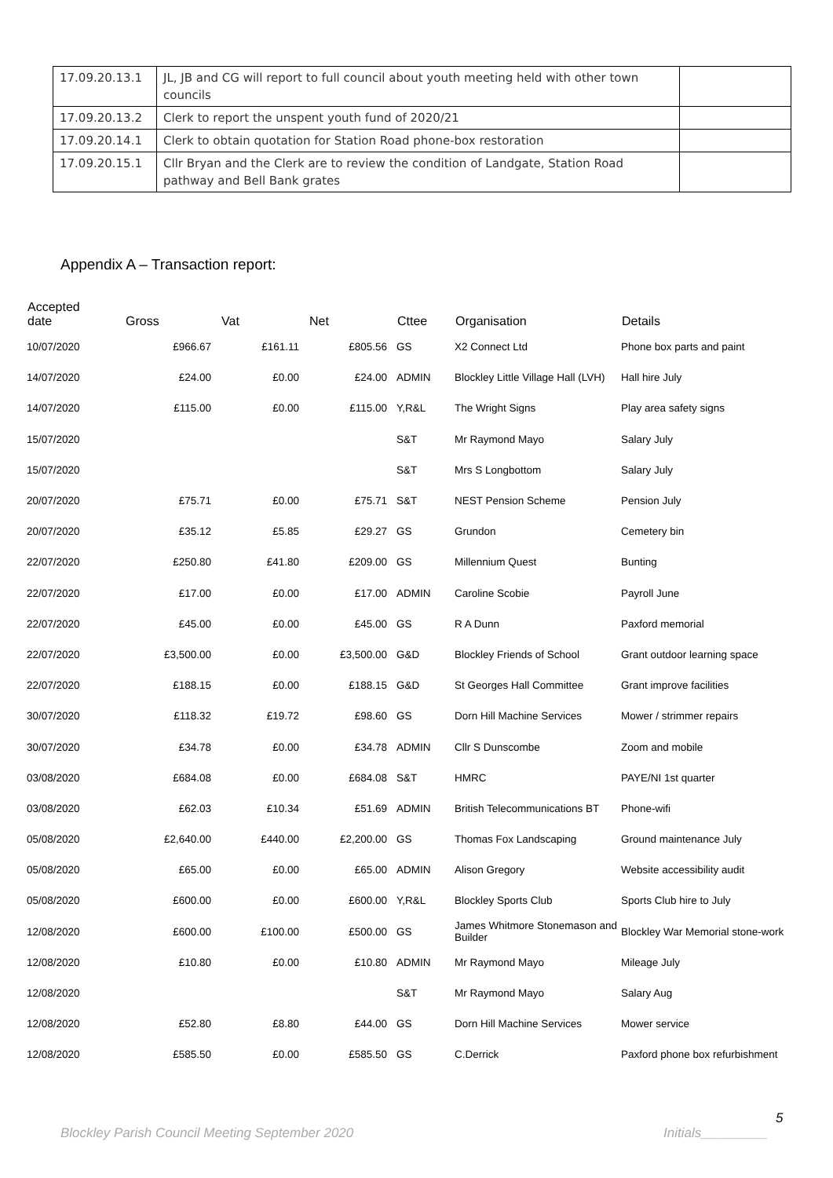| 17.09.20.13.1 | JL, JB and CG will report to full council about youth meeting held with other town councils | |
| 17.09.20.13.2 | Clerk to report the unspent youth fund of 2020/21 | |
| 17.09.20.14.1 | Clerk to obtain quotation for Station Road phone-box restoration | |
| 17.09.20.15.1 | Cllr Bryan and the Clerk are to review the condition of Landgate, Station Road pathway and Bell Bank grates | |
Appendix A – Transaction report:
| Accepted date | Gross | Vat | Net | Cttee | Organisation | Details |
| --- | --- | --- | --- | --- | --- | --- |
| 10/07/2020 | £966.67 | £161.11 | £805.56 | GS | X2 Connect Ltd | Phone box parts and paint |
| 14/07/2020 | £24.00 | £0.00 | £24.00 | ADMIN | Blockley Little Village Hall (LVH) | Hall hire July |
| 14/07/2020 | £115.00 | £0.00 | £115.00 | Y,R&L | The Wright Signs | Play area safety signs |
| 15/07/2020 | | | | S&T | Mr Raymond Mayo | Salary July |
| 15/07/2020 | | | | S&T | Mrs S Longbottom | Salary July |
| 20/07/2020 | £75.71 | £0.00 | £75.71 | S&T | NEST Pension Scheme | Pension July |
| 20/07/2020 | £35.12 | £5.85 | £29.27 | GS | Grundon | Cemetery bin |
| 22/07/2020 | £250.80 | £41.80 | £209.00 | GS | Millennium Quest | Bunting |
| 22/07/2020 | £17.00 | £0.00 | £17.00 | ADMIN | Caroline Scobie | Payroll June |
| 22/07/2020 | £45.00 | £0.00 | £45.00 | GS | R A Dunn | Paxford memorial |
| 22/07/2020 | £3,500.00 | £0.00 | £3,500.00 | G&D | Blockley Friends of School | Grant outdoor learning space |
| 22/07/2020 | £188.15 | £0.00 | £188.15 | G&D | St Georges Hall Committee | Grant improve facilities |
| 30/07/2020 | £118.32 | £19.72 | £98.60 | GS | Dorn Hill Machine Services | Mower / strimmer repairs |
| 30/07/2020 | £34.78 | £0.00 | £34.78 | ADMIN | Cllr S Dunscombe | Zoom and mobile |
| 03/08/2020 | £684.08 | £0.00 | £684.08 | S&T | HMRC | PAYE/NI 1st quarter |
| 03/08/2020 | £62.03 | £10.34 | £51.69 | ADMIN | British Telecommunications BT | Phone-wifi |
| 05/08/2020 | £2,640.00 | £440.00 | £2,200.00 | GS | Thomas Fox Landscaping | Ground maintenance July |
| 05/08/2020 | £65.00 | £0.00 | £65.00 | ADMIN | Alison Gregory | Website accessibility audit |
| 05/08/2020 | £600.00 | £0.00 | £600.00 | Y,R&L | Blockley Sports Club | Sports Club hire to July |
| 12/08/2020 | £600.00 | £100.00 | £500.00 | GS | James Whitmore Stonemason and Builder | Blockley War Memorial stone-work |
| 12/08/2020 | £10.80 | £0.00 | £10.80 | ADMIN | Mr Raymond Mayo | Mileage July |
| 12/08/2020 | | | | S&T | Mr Raymond Mayo | Salary Aug |
| 12/08/2020 | £52.80 | £8.80 | £44.00 | GS | Dorn Hill Machine Services | Mower service |
| 12/08/2020 | £585.50 | £0.00 | £585.50 | GS | C.Derrick | Paxford phone box refurbishment |
5
Blockley Parish Council Meeting September 2020
Initials_________